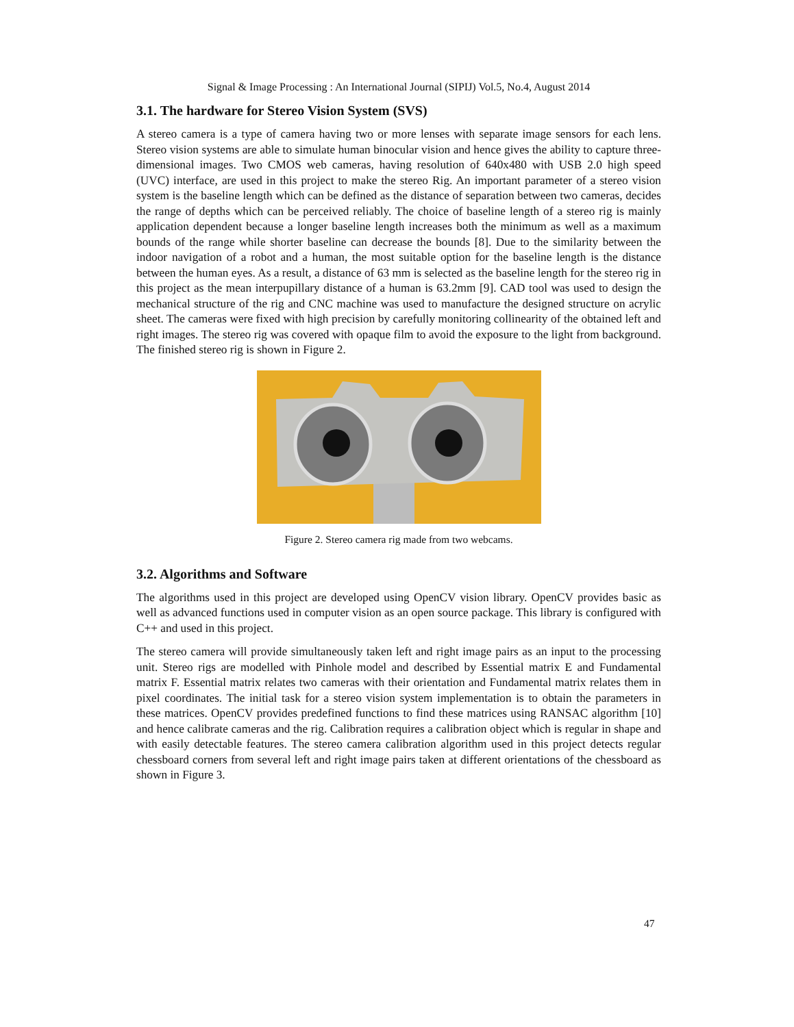Signal & Image Processing : An International Journal (SIPIJ) Vol.5, No.4, August 2014
3.1. The hardware for Stereo Vision System (SVS)
A stereo camera is a type of camera having two or more lenses with separate image sensors for each lens. Stereo vision systems are able to simulate human binocular vision and hence gives the ability to capture three-dimensional images. Two CMOS web cameras, having resolution of 640x480 with USB 2.0 high speed (UVC) interface, are used in this project to make the stereo Rig. An important parameter of a stereo vision system is the baseline length which can be defined as the distance of separation between two cameras, decides the range of depths which can be perceived reliably. The choice of baseline length of a stereo rig is mainly application dependent because a longer baseline length increases both the minimum as well as a maximum bounds of the range while shorter baseline can decrease the bounds [8]. Due to the similarity between the indoor navigation of a robot and a human, the most suitable option for the baseline length is the distance between the human eyes. As a result, a distance of 63 mm is selected as the baseline length for the stereo rig in this project as the mean interpupillary distance of a human is 63.2mm [9]. CAD tool was used to design the mechanical structure of the rig and CNC machine was used to manufacture the designed structure on acrylic sheet. The cameras were fixed with high precision by carefully monitoring collinearity of the obtained left and right images. The stereo rig was covered with opaque film to avoid the exposure to the light from background. The finished stereo rig is shown in Figure 2.
Figure 2. Stereo camera rig made from two webcams.
3.2. Algorithms and Software
The algorithms used in this project are developed using OpenCV vision library. OpenCV provides basic as well as advanced functions used in computer vision as an open source package. This library is configured with C++ and used in this project.
The stereo camera will provide simultaneously taken left and right image pairs as an input to the processing unit. Stereo rigs are modelled with Pinhole model and described by Essential matrix E and Fundamental matrix F. Essential matrix relates two cameras with their orientation and Fundamental matrix relates them in pixel coordinates. The initial task for a stereo vision system implementation is to obtain the parameters in these matrices. OpenCV provides predefined functions to find these matrices using RANSAC algorithm [10] and hence calibrate cameras and the rig. Calibration requires a calibration object which is regular in shape and with easily detectable features. The stereo camera calibration algorithm used in this project detects regular chessboard corners from several left and right image pairs taken at different orientations of the chessboard as shown in Figure 3.
47